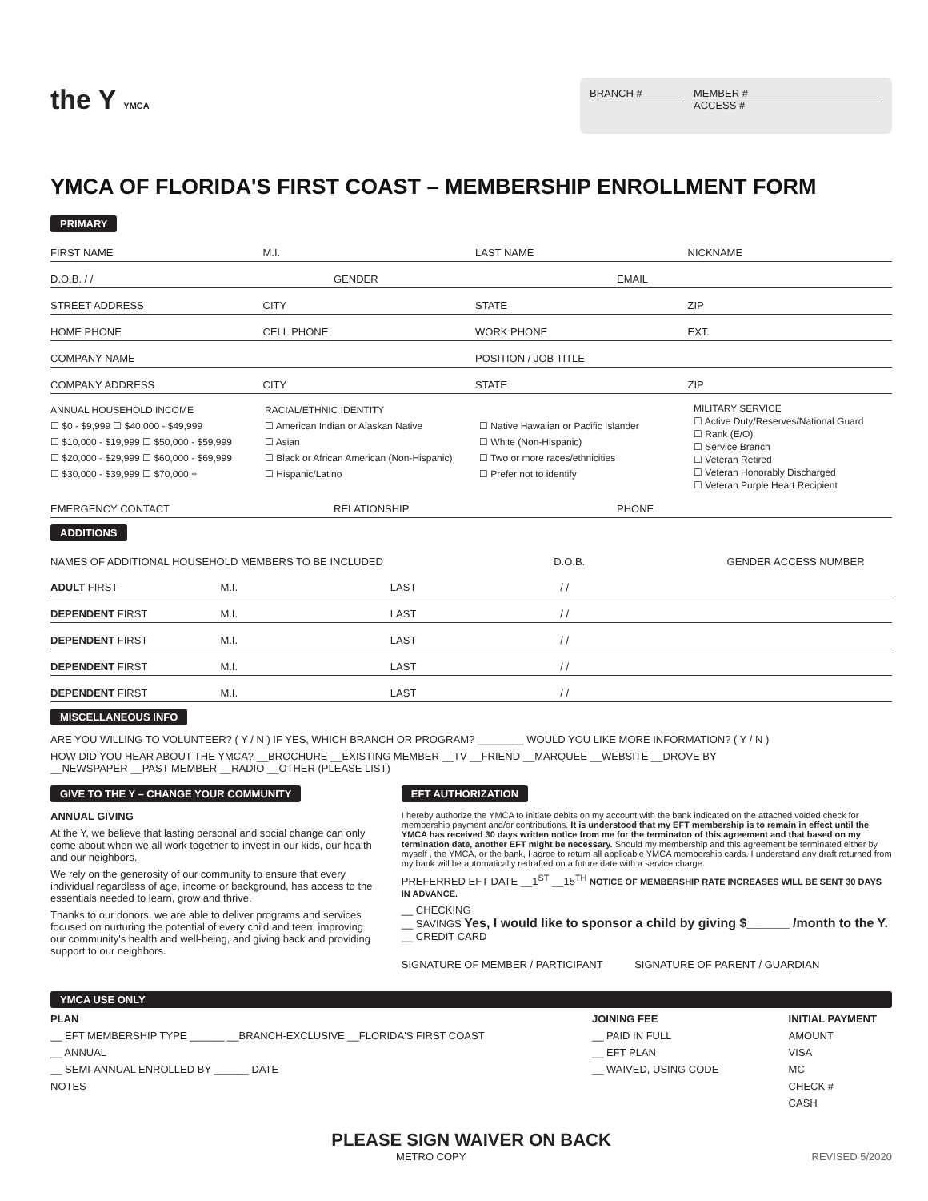the Y YMCA
BRANCH # MEMBER #
ACCESS #
YMCA OF FLORIDA'S FIRST COAST – MEMBERSHIP ENROLLMENT FORM
PRIMARY
FIRST NAME M.I. LAST NAME NICKNAME
D.O.B. / / GENDER EMAIL
STREET ADDRESS CITY STATE ZIP
HOME PHONE CELL PHONE WORK PHONE EXT.
COMPANY NAME POSITION / JOB TITLE
COMPANY ADDRESS CITY STATE ZIP
ANNUAL HOUSEHOLD INCOME
☐ $0 - $9,999 ☐ $40,000 - $49,999
☐ $10,000 - $19,999 ☐ $50,000 - $59,999
☐ $20,000 - $29,999 ☐ $60,000 - $69,999
☐ $30,000 - $39,999 ☐ $70,000 +
RACIAL/ETHNIC IDENTITY
☐ American Indian or Alaskan Native
☐ Asian
☐ Black or African American (Non-Hispanic)
☐ Hispanic/Latino
☐ Native Hawaiian or Pacific Islander
☐ White (Non-Hispanic)
☐ Two or more races/ethnicities
☐ Prefer not to identify
MILITARY SERVICE
☐ Active Duty/Reserves/National Guard
☐ Rank (E/O)
☐ Service Branch
☐ Veteran Retired
☐ Veteran Honorably Discharged
☐ Veteran Purple Heart Recipient
EMERGENCY CONTACT RELATIONSHIP PHONE
ADDITIONS
NAMES OF ADDITIONAL HOUSEHOLD MEMBERS TO BE INCLUDED D.O.B. GENDER ACCESS NUMBER
ADULT FIRST M.I. LAST / /
DEPENDENT FIRST M.I. LAST / /
DEPENDENT FIRST M.I. LAST / /
DEPENDENT FIRST M.I. LAST / /
DEPENDENT FIRST M.I. LAST / /
MISCELLANEOUS INFO
ARE YOU WILLING TO VOLUNTEER? ( Y / N ) IF YES, WHICH BRANCH OR PROGRAM? ________ WOULD YOU LIKE MORE INFORMATION? ( Y / N )
HOW DID YOU HEAR ABOUT THE YMCA? __BROCHURE __EXISTING MEMBER __TV __FRIEND __MARQUEE __WEBSITE __DROVE BY
__NEWSPAPER __PAST MEMBER __RADIO __OTHER (PLEASE LIST)
GIVE TO THE Y – CHANGE YOUR COMMUNITY
ANNUAL GIVING
At the Y, we believe that lasting personal and social change can only come about when we all work together to invest in our kids, our health and our neighbors.
We rely on the generosity of our community to ensure that every individual regardless of age, income or background, has access to the essentials needed to learn, grow and thrive.
Thanks to our donors, we are able to deliver programs and services focused on nurturing the potential of every child and teen, improving our community's health and well-being, and giving back and providing support to our neighbors.
EFT AUTHORIZATION
I hereby authorize the YMCA to initiate debits on my account with the bank indicated on the attached voided check for membership payment and/or contributions. It is understood that my EFT membership is to remain in effect until the YMCA has received 30 days written notice from me for the terminaton of this agreement and that based on my termination date, another EFT might be necessary. Should my membership and this agreement be terminated either by myself , the YMCA, or the bank, I agree to return all applicable YMCA membership cards. I understand any draft returned from my bank will be automatically redrafted on a future date with a service charge.
PREFERRED EFT DATE __1<sup>ST</sup> __15<sup>TH</sup> NOTICE OF MEMBERSHIP RATE INCREASES WILL BE SENT 30 DAYS IN ADVANCE.
__ CHECKING
__ SAVINGS Yes, I would like to sponsor a child by giving $______ /month to the Y.
__ CREDIT CARD
SIGNATURE OF MEMBER / PARTICIPANT SIGNATURE OF PARENT / GUARDIAN
YMCA USE ONLY
PLAN
__ EFT MEMBERSHIP TYPE ______ __BRANCH-EXCLUSIVE __FLORIDA'S FIRST COAST
__ ANNUAL
__ SEMI-ANNUAL ENROLLED BY ______ DATE
NOTES
JOINING FEE
__ PAID IN FULL
__ EFT PLAN
__ WAIVED, USING CODE
INITIAL PAYMENT
AMOUNT
VISA
MC
CHECK #
CASH
PLEASE SIGN WAIVER ON BACK
METRO COPY REVISED 5/2020